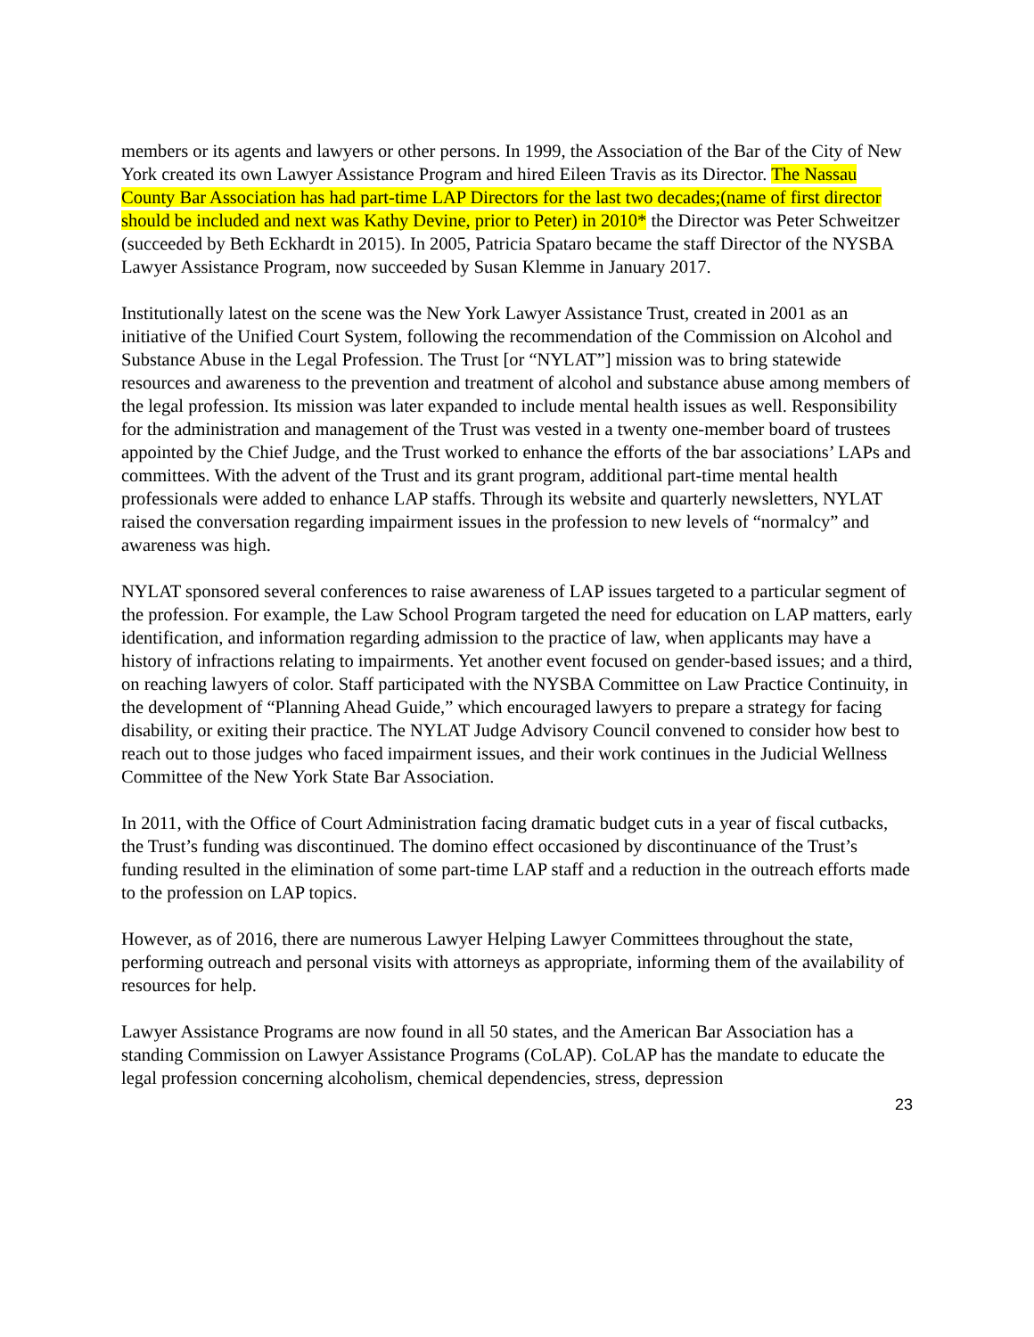members or its agents and lawyers or other persons. In 1999, the Association of the Bar of the City of New York created its own Lawyer Assistance Program and hired Eileen Travis as its Director. The Nassau County Bar Association has had part-time LAP Directors for the last two decades;(name of first director should be included and next was Kathy Devine, prior to Peter) in 2010* the Director was Peter Schweitzer (succeeded by Beth Eckhardt in 2015). In 2005, Patricia Spataro became the staff Director of the NYSBA Lawyer Assistance Program, now succeeded by Susan Klemme in January 2017.
Institutionally latest on the scene was the New York Lawyer Assistance Trust, created in 2001 as an initiative of the Unified Court System, following the recommendation of the Commission on Alcohol and Substance Abuse in the Legal Profession. The Trust [or “NYLAT”] mission was to bring statewide resources and awareness to the prevention and treatment of alcohol and substance abuse among members of the legal profession. Its mission was later expanded to include mental health issues as well. Responsibility for the administration and management of the Trust was vested in a twenty one-member board of trustees appointed by the Chief Judge, and the Trust worked to enhance the efforts of the bar associations’ LAPs and committees. With the advent of the Trust and its grant program, additional part-time mental health professionals were added to enhance LAP staffs. Through its website and quarterly newsletters, NYLAT raised the conversation regarding impairment issues in the profession to new levels of “normalcy” and awareness was high.
NYLAT sponsored several conferences to raise awareness of LAP issues targeted to a particular segment of the profession. For example, the Law School Program targeted the need for education on LAP matters, early identification, and information regarding admission to the practice of law, when applicants may have a history of infractions relating to impairments. Yet another event focused on gender-based issues; and a third, on reaching lawyers of color. Staff participated with the NYSBA Committee on Law Practice Continuity, in the development of “Planning Ahead Guide,” which encouraged lawyers to prepare a strategy for facing disability, or exiting their practice. The NYLAT Judge Advisory Council convened to consider how best to reach out to those judges who faced impairment issues, and their work continues in the Judicial Wellness Committee of the New York State Bar Association.
In 2011, with the Office of Court Administration facing dramatic budget cuts in a year of fiscal cutbacks, the Trust’s funding was discontinued. The domino effect occasioned by discontinuance of the Trust’s funding resulted in the elimination of some part-time LAP staff and a reduction in the outreach efforts made to the profession on LAP topics.
However, as of 2016, there are numerous Lawyer Helping Lawyer Committees throughout the state, performing outreach and personal visits with attorneys as appropriate, informing them of the availability of resources for help.
Lawyer Assistance Programs are now found in all 50 states, and the American Bar Association has a standing Commission on Lawyer Assistance Programs (CoLAP). CoLAP has the mandate to educate the legal profession concerning alcoholism, chemical dependencies, stress, depression
23